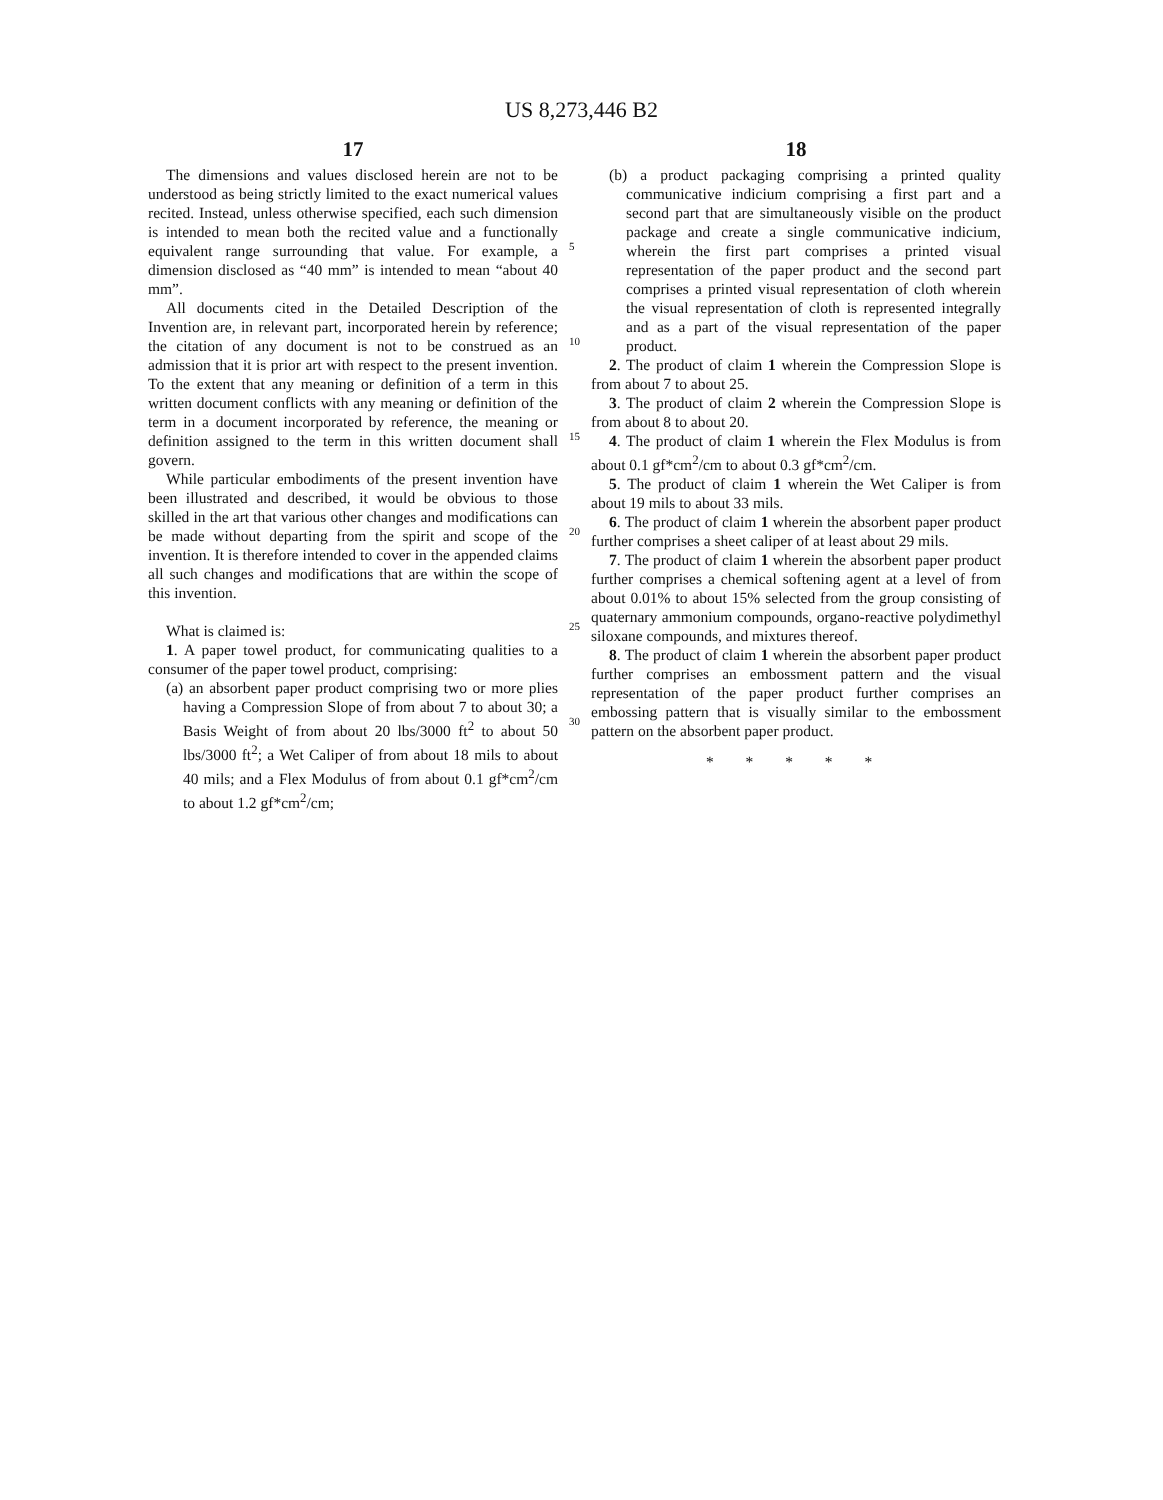US 8,273,446 B2
17
The dimensions and values disclosed herein are not to be understood as being strictly limited to the exact numerical values recited. Instead, unless otherwise specified, each such dimension is intended to mean both the recited value and a functionally equivalent range surrounding that value. For example, a dimension disclosed as “40 mm” is intended to mean “about 40 mm”.
All documents cited in the Detailed Description of the Invention are, in relevant part, incorporated herein by reference; the citation of any document is not to be construed as an admission that it is prior art with respect to the present invention. To the extent that any meaning or definition of a term in this written document conflicts with any meaning or definition of the term in a document incorporated by reference, the meaning or definition assigned to the term in this written document shall govern.
While particular embodiments of the present invention have been illustrated and described, it would be obvious to those skilled in the art that various other changes and modifications can be made without departing from the spirit and scope of the invention. It is therefore intended to cover in the appended claims all such changes and modifications that are within the scope of this invention.
What is claimed is:
1. A paper towel product, for communicating qualities to a consumer of the paper towel product, comprising:
(a) an absorbent paper product comprising two or more plies having a Compression Slope of from about 7 to about 30; a Basis Weight of from about 20 lbs/3000 ft<sup>2</sup> to about 50 lbs/3000 ft<sup>2</sup>; a Wet Caliper of from about 18 mils to about 40 mils; and a Flex Modulus of from about 0.1 gf*cm<sup>2</sup>/cm to about 1.2 gf*cm<sup>2</sup>/cm;
5
10
15
20
25
30
18
(b) a product packaging comprising a printed quality communicative indicium comprising a first part and a second part that are simultaneously visible on the product package and create a single communicative indicium, wherein the first part comprises a printed visual representation of the paper product and the second part comprises a printed visual representation of cloth wherein the visual representation of cloth is represented integrally and as a part of the visual representation of the paper product.
2. The product of claim 1 wherein the Compression Slope is from about 7 to about 25.
3. The product of claim 2 wherein the Compression Slope is from about 8 to about 20.
4. The product of claim 1 wherein the Flex Modulus is from about 0.1 gf*cm<sup>2</sup>/cm to about 0.3 gf*cm<sup>2</sup>/cm.
5. The product of claim 1 wherein the Wet Caliper is from about 19 mils to about 33 mils.
6. The product of claim 1 wherein the absorbent paper product further comprises a sheet caliper of at least about 29 mils.
7. The product of claim 1 wherein the absorbent paper product further comprises a chemical softening agent at a level of from about 0.01% to about 15% selected from the group consisting of quaternary ammonium compounds, organo-reactive polydimethyl siloxane compounds, and mixtures thereof.
8. The product of claim 1 wherein the absorbent paper product further comprises an embossment pattern and the visual representation of the paper product further comprises an embossing pattern that is visually similar to the embossment pattern on the absorbent paper product.
* * * * *